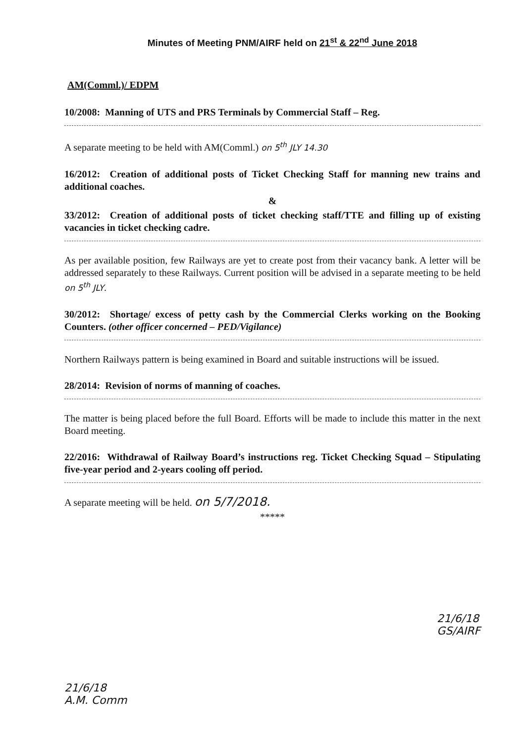Minutes of Meeting PNM/AIRF held on 21<sup>st</sup> & 22<sup>nd</sup> June 2018
AM(Comml.)/ EDPM
10/2008: Manning of UTS and PRS Terminals by Commercial Staff – Reg.
A separate meeting to be held with AM(Comml.) on 5<sup>th</sup> JLY 14.30
16/2012: Creation of additional posts of Ticket Checking Staff for manning new trains and additional coaches.
&
33/2012: Creation of additional posts of ticket checking staff/TTE and filling up of existing vacancies in ticket checking cadre.
As per available position, few Railways are yet to create post from their vacancy bank. A letter will be addressed separately to these Railways. Current position will be advised in a separate meeting to be held on 5<sup>th</sup> JLY.
30/2012: Shortage/ excess of petty cash by the Commercial Clerks working on the Booking Counters. (other officer concerned – PED/Vigilance)
Northern Railways pattern is being examined in Board and suitable instructions will be issued.
28/2014: Revision of norms of manning of coaches.
The matter is being placed before the full Board. Efforts will be made to include this matter in the next Board meeting.
22/2016: Withdrawal of Railway Board’s instructions reg. Ticket Checking Squad – Stipulating five-year period and 2-years cooling off period.
A separate meeting will be held. on 5/7/2018.
*****
21/6/18
A.M. Comm
21/6/18
GS/AIRF